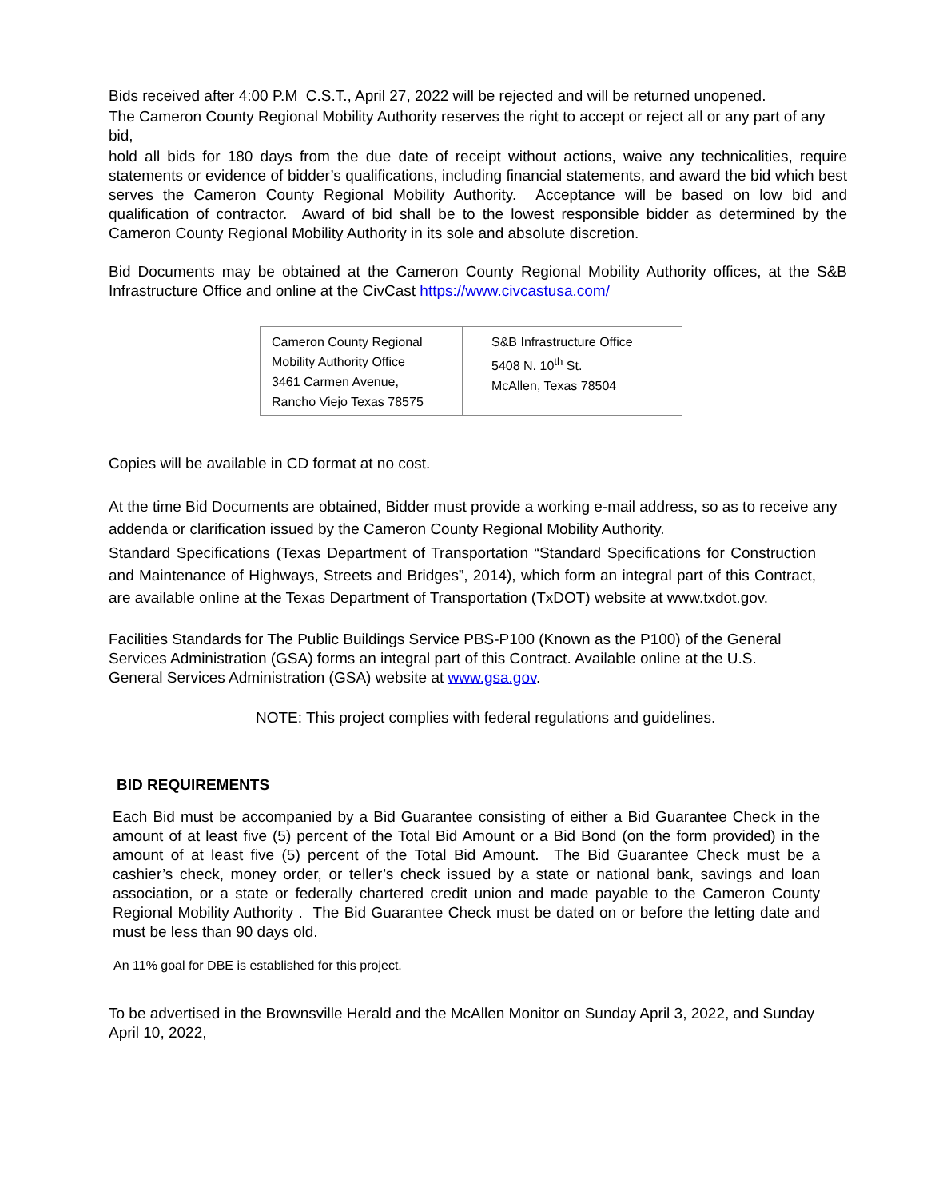Bids received after 4:00 P.M C.S.T., April 27, 2022 will be rejected and will be returned unopened.
The Cameron County Regional Mobility Authority reserves the right to accept or reject all or any part of any bid,
hold all bids for 180 days from the due date of receipt without actions, waive any technicalities, require statements or evidence of bidder’s qualifications, including financial statements, and award the bid which best serves the Cameron County Regional Mobility Authority. Acceptance will be based on low bid and qualification of contractor. Award of bid shall be to the lowest responsible bidder as determined by the Cameron County Regional Mobility Authority in its sole and absolute discretion.
Bid Documents may be obtained at the Cameron County Regional Mobility Authority offices, at the S&B Infrastructure Office and online at the CivCast https://www.civcastusa.com/
| Cameron County Regional Mobility Authority Office 3461 Carmen Avenue, Rancho Viejo Texas 78575 | S&B Infrastructure Office 5408 N. 10<sup>th</sup> St. McAllen, Texas 78504 |
Copies will be available in CD format at no cost.
At the time Bid Documents are obtained, Bidder must provide a working e-mail address, so as to receive any addenda or clarification issued by the Cameron County Regional Mobility Authority.
Standard Specifications (Texas Department of Transportation “Standard Specifications for Construction and Maintenance of Highways, Streets and Bridges”, 2014), which form an integral part of this Contract, are available online at the Texas Department of Transportation (TxDOT) website at www.txdot.gov.
Facilities Standards for The Public Buildings Service PBS-P100 (Known as the P100) of the General Services Administration (GSA) forms an integral part of this Contract. Available online at the U.S. General Services Administration (GSA) website at www.gsa.gov.
NOTE: This project complies with federal regulations and guidelines.
BID REQUIREMENTS
Each Bid must be accompanied by a Bid Guarantee consisting of either a Bid Guarantee Check in the amount of at least five (5) percent of the Total Bid Amount or a Bid Bond (on the form provided) in the amount of at least five (5) percent of the Total Bid Amount. The Bid Guarantee Check must be a cashier’s check, money order, or teller’s check issued by a state or national bank, savings and loan association, or a state or federally chartered credit union and made payable to the Cameron County Regional Mobility Authority . The Bid Guarantee Check must be dated on or before the letting date and must be less than 90 days old.
An 11% goal for DBE is established for this project.
To be advertised in the Brownsville Herald and the McAllen Monitor on Sunday April 3, 2022, and Sunday April 10, 2022,